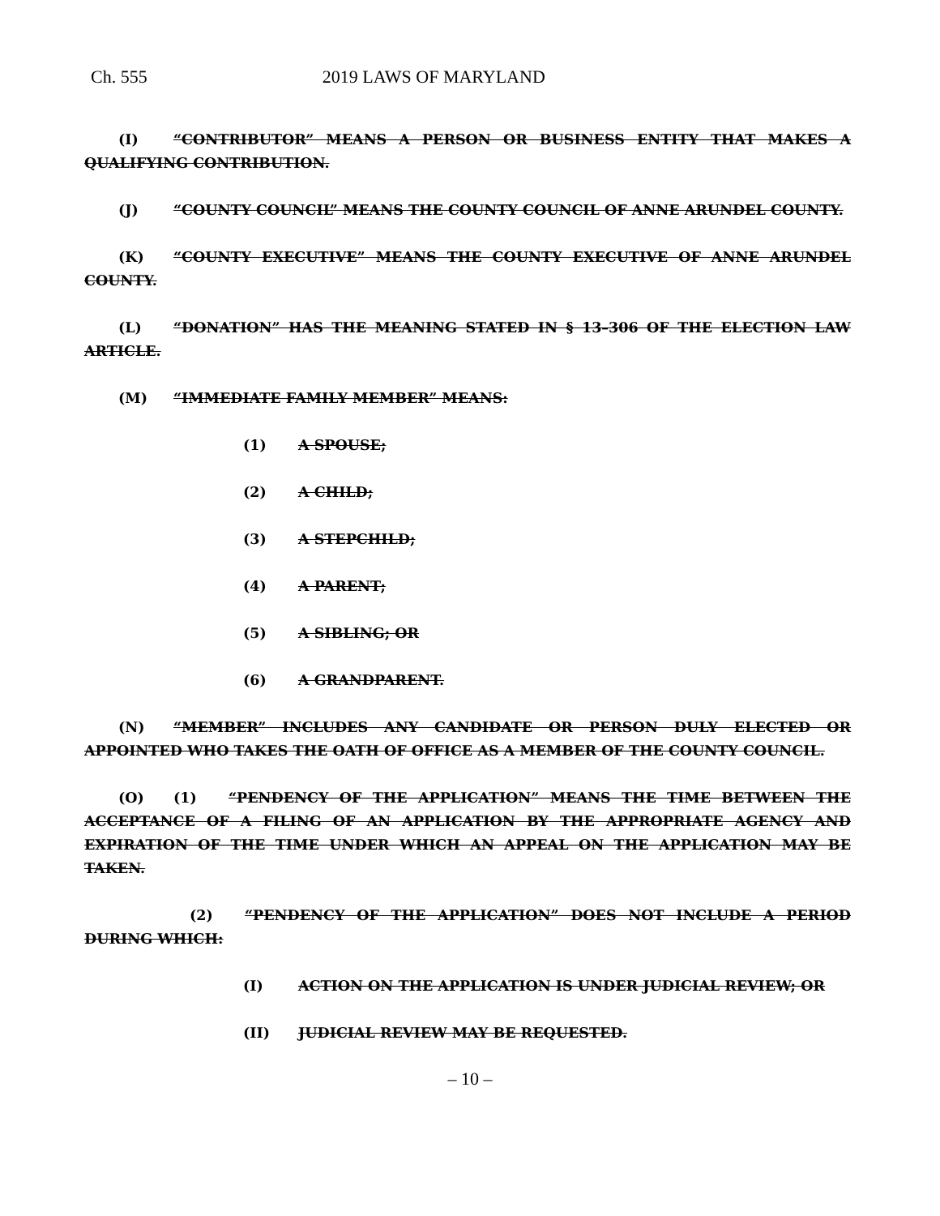Ch. 555 2019 LAWS OF MARYLAND
(I) “CONTRIBUTOR” MEANS A PERSON OR BUSINESS ENTITY THAT MAKES A QUALIFYING CONTRIBUTION.
(J) “COUNTY COUNCIL” MEANS THE COUNTY COUNCIL OF ANNE ARUNDEL COUNTY.
(K) “COUNTY EXECUTIVE” MEANS THE COUNTY EXECUTIVE OF ANNE ARUNDEL COUNTY.
(L) “DONATION” HAS THE MEANING STATED IN § 13–306 OF THE ELECTION LAW ARTICLE.
(M) “IMMEDIATE FAMILY MEMBER” MEANS:
(1) A SPOUSE;
(2) A CHILD;
(3) A STEPCHILD;
(4) A PARENT;
(5) A SIBLING; OR
(6) A GRANDPARENT.
(N) “MEMBER” INCLUDES ANY CANDIDATE OR PERSON DULY ELECTED OR APPOINTED WHO TAKES THE OATH OF OFFICE AS A MEMBER OF THE COUNTY COUNCIL.
(O) (1) “PENDENCY OF THE APPLICATION” MEANS THE TIME BETWEEN THE ACCEPTANCE OF A FILING OF AN APPLICATION BY THE APPROPRIATE AGENCY AND EXPIRATION OF THE TIME UNDER WHICH AN APPEAL ON THE APPLICATION MAY BE TAKEN.
(2) “PENDENCY OF THE APPLICATION” DOES NOT INCLUDE A PERIOD DURING WHICH:
(I) ACTION ON THE APPLICATION IS UNDER JUDICIAL REVIEW; OR
(II) JUDICIAL REVIEW MAY BE REQUESTED.
– 10 –